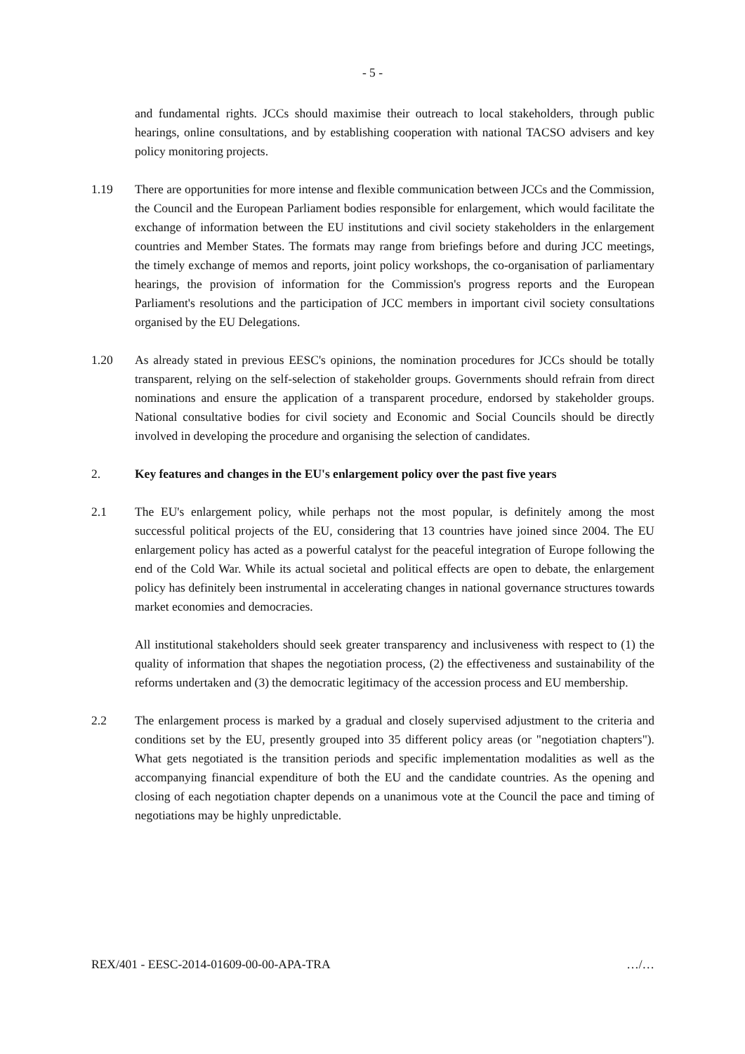- 5 -
and fundamental rights. JCCs should maximise their outreach to local stakeholders, through public hearings, online consultations, and by establishing cooperation with national TACSO advisers and key policy monitoring projects.
1.19 There are opportunities for more intense and flexible communication between JCCs and the Commission, the Council and the European Parliament bodies responsible for enlargement, which would facilitate the exchange of information between the EU institutions and civil society stakeholders in the enlargement countries and Member States. The formats may range from briefings before and during JCC meetings, the timely exchange of memos and reports, joint policy workshops, the co-organisation of parliamentary hearings, the provision of information for the Commission's progress reports and the European Parliament's resolutions and the participation of JCC members in important civil society consultations organised by the EU Delegations.
1.20 As already stated in previous EESC's opinions, the nomination procedures for JCCs should be totally transparent, relying on the self-selection of stakeholder groups. Governments should refrain from direct nominations and ensure the application of a transparent procedure, endorsed by stakeholder groups. National consultative bodies for civil society and Economic and Social Councils should be directly involved in developing the procedure and organising the selection of candidates.
2. Key features and changes in the EU's enlargement policy over the past five years
2.1 The EU's enlargement policy, while perhaps not the most popular, is definitely among the most successful political projects of the EU, considering that 13 countries have joined since 2004. The EU enlargement policy has acted as a powerful catalyst for the peaceful integration of Europe following the end of the Cold War. While its actual societal and political effects are open to debate, the enlargement policy has definitely been instrumental in accelerating changes in national governance structures towards market economies and democracies.
All institutional stakeholders should seek greater transparency and inclusiveness with respect to (1) the quality of information that shapes the negotiation process, (2) the effectiveness and sustainability of the reforms undertaken and (3) the democratic legitimacy of the accession process and EU membership.
2.2 The enlargement process is marked by a gradual and closely supervised adjustment to the criteria and conditions set by the EU, presently grouped into 35 different policy areas (or "negotiation chapters"). What gets negotiated is the transition periods and specific implementation modalities as well as the accompanying financial expenditure of both the EU and the candidate countries. As the opening and closing of each negotiation chapter depends on a unanimous vote at the Council the pace and timing of negotiations may be highly unpredictable.
REX/401 - EESC-2014-01609-00-00-APA-TRA …/…